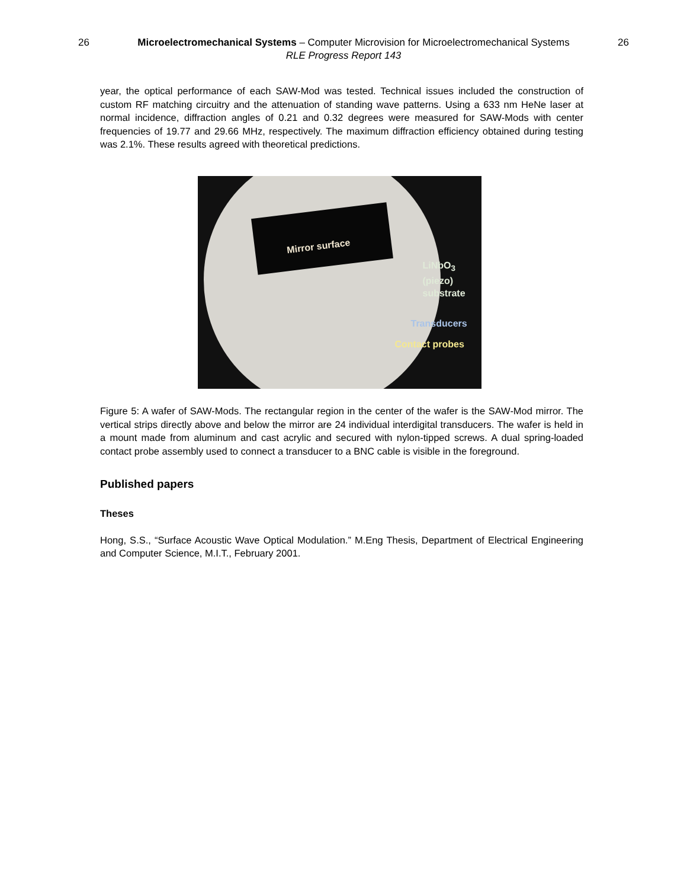26 Microelectromechanical Systems – Computer Microvision for Microelectromechanical Systems 26
RLE Progress Report 143
year, the optical performance of each SAW-Mod was tested. Technical issues included the construction of custom RF matching circuitry and the attenuation of standing wave patterns. Using a 633 nm HeNe laser at normal incidence, diffraction angles of 0.21 and 0.32 degrees were measured for SAW-Mods with center frequencies of 19.77 and 29.66 MHz, respectively. The maximum diffraction efficiency obtained during testing was 2.1%. These results agreed with theoretical predictions.
Mirror surface
LiNbO<sub>3</sub>
(piezo)
substrate
Transducers
Contact probes
Figure 5: A wafer of SAW-Mods. The rectangular region in the center of the wafer is the SAW-Mod mirror. The vertical strips directly above and below the mirror are 24 individual interdigital transducers. The wafer is held in a mount made from aluminum and cast acrylic and secured with nylon-tipped screws. A dual spring-loaded contact probe assembly used to connect a transducer to a BNC cable is visible in the foreground.
Published papers
Theses
Hong, S.S., “Surface Acoustic Wave Optical Modulation.” M.Eng Thesis, Department of Electrical Engineering and Computer Science, M.I.T., February 2001.